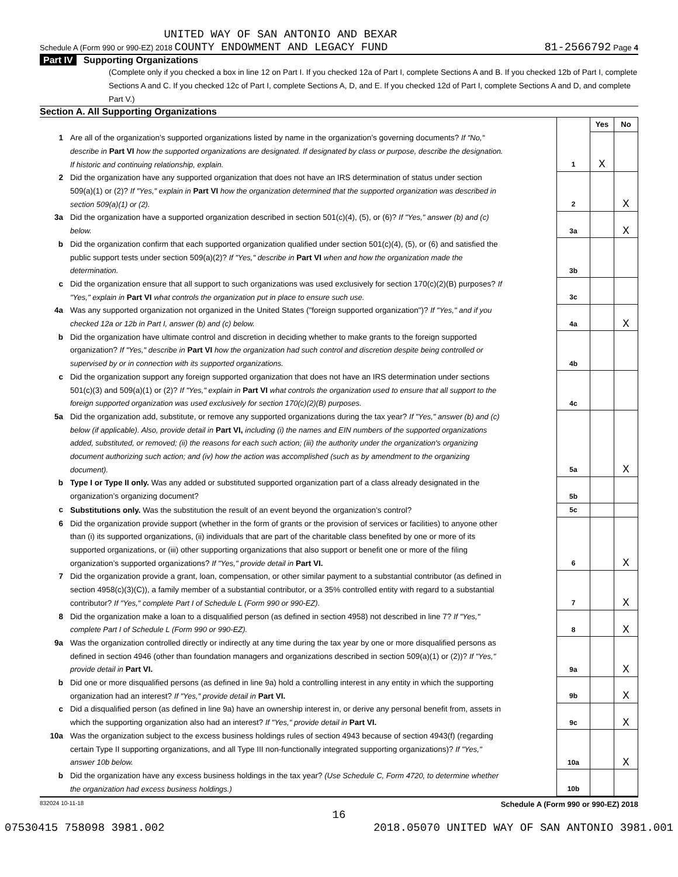UNITED WAY OF SAN ANTONIO AND BEXAR
Schedule A (Form 990 or 990-EZ) 2018 COUNTY ENDOWMENT AND LEGACY FUND 81-2566792 Page 4
Part IV Supporting Organizations
(Complete only if you checked a box in line 12 on Part I. If you checked 12a of Part I, complete Sections A and B. If you checked 12b of Part I, complete Sections A and C. If you checked 12c of Part I, complete Sections A, D, and E. If you checked 12d of Part I, complete Sections A and D, and complete Part V.)
Section A. All Supporting Organizations
| | | | Yes | No |
| 1 | Are all of the organization’s supported organizations listed by name in the organization’s governing documents? If "No," describe in Part VI how the supported organizations are designated. If designated by class or purpose, describe the designation. If historic and continuing relationship, explain. | 1 | X | |
| 2 | Did the organization have any supported organization that does not have an IRS determination of status under section 509(a)(1) or (2)? If "Yes," explain in Part VI how the organization determined that the supported organization was described in section 509(a)(1) or (2). | 2 | | X |
| 3a | Did the organization have a supported organization described in section 501(c)(4), (5), or (6)? If "Yes," answer (b) and (c) below. | 3a | | X |
| b | Did the organization confirm that each supported organization qualified under section 501(c)(4), (5), or (6) and satisfied the public support tests under section 509(a)(2)? If "Yes," describe in Part VI when and how the organization made the determination. | 3b | | |
| c | Did the organization ensure that all support to such organizations was used exclusively for section 170(c)(2)(B) purposes? If "Yes," explain in Part VI what controls the organization put in place to ensure such use. | 3c | | |
| 4a | Was any supported organization not organized in the United States ("foreign supported organization")? If "Yes," and if you checked 12a or 12b in Part I, answer (b) and (c) below. | 4a | | X |
| b | Did the organization have ultimate control and discretion in deciding whether to make grants to the foreign supported organization? If "Yes," describe in Part VI how the organization had such control and discretion despite being controlled or supervised by or in connection with its supported organizations. | 4b | | |
| c | Did the organization support any foreign supported organization that does not have an IRS determination under sections 501(c)(3) and 509(a)(1) or (2)? If "Yes," explain in Part VI what controls the organization used to ensure that all support to the foreign supported organization was used exclusively for section 170(c)(2)(B) purposes. | 4c | | |
| 5a | Did the organization add, substitute, or remove any supported organizations during the tax year? If "Yes," answer (b) and (c) below (if applicable). Also, provide detail in Part VI, including (i) the names and EIN numbers of the supported organizations added, substituted, or removed; (ii) the reasons for each such action; (iii) the authority under the organization's organizing document authorizing such action; and (iv) how the action was accomplished (such as by amendment to the organizing document). | 5a | | X |
| b | Type I or Type II only. Was any added or substituted supported organization part of a class already designated in the organization’s organizing document? | 5b | | |
| c | Substitutions only. Was the substitution the result of an event beyond the organization’s control? | 5c | | |
| 6 | Did the organization provide support (whether in the form of grants or the provision of services or facilities) to anyone other than (i) its supported organizations, (ii) individuals that are part of the charitable class benefited by one or more of its supported organizations, or (iii) other supporting organizations that also support or benefit one or more of the filing organization’s supported organizations? If "Yes," provide detail in Part VI. | 6 | | X |
| 7 | Did the organization provide a grant, loan, compensation, or other similar payment to a substantial contributor (as defined in section 4958(c)(3)(C)), a family member of a substantial contributor, or a 35% controlled entity with regard to a substantial contributor? If "Yes," complete Part I of Schedule L (Form 990 or 990-EZ). | 7 | | X |
| 8 | Did the organization make a loan to a disqualified person (as defined in section 4958) not described in line 7? If "Yes," complete Part I of Schedule L (Form 990 or 990-EZ). | 8 | | X |
| 9a | Was the organization controlled directly or indirectly at any time during the tax year by one or more disqualified persons as defined in section 4946 (other than foundation managers and organizations described in section 509(a)(1) or (2))? If "Yes," provide detail in Part VI. | 9a | | X |
| b | Did one or more disqualified persons (as defined in line 9a) hold a controlling interest in any entity in which the supporting organization had an interest? If "Yes," provide detail in Part VI. | 9b | | X |
| c | Did a disqualified person (as defined in line 9a) have an ownership interest in, or derive any personal benefit from, assets in which the supporting organization also had an interest? If "Yes," provide detail in Part VI. | 9c | | X |
| 10a | Was the organization subject to the excess business holdings rules of section 4943 because of section 4943(f) (regarding certain Type II supporting organizations, and all Type III non-functionally integrated supporting organizations)? If "Yes," answer 10b below. | 10a | | X |
| b | Did the organization have any excess business holdings in the tax year? (Use Schedule C, Form 4720, to determine whether the organization had excess business holdings.) | 10b | | |
832024 10-11-18 Schedule A (Form 990 or 990-EZ) 2018
16
07530415 758098 3981.002 2018.05070 UNITED WAY OF SAN ANTONIO 3981.001